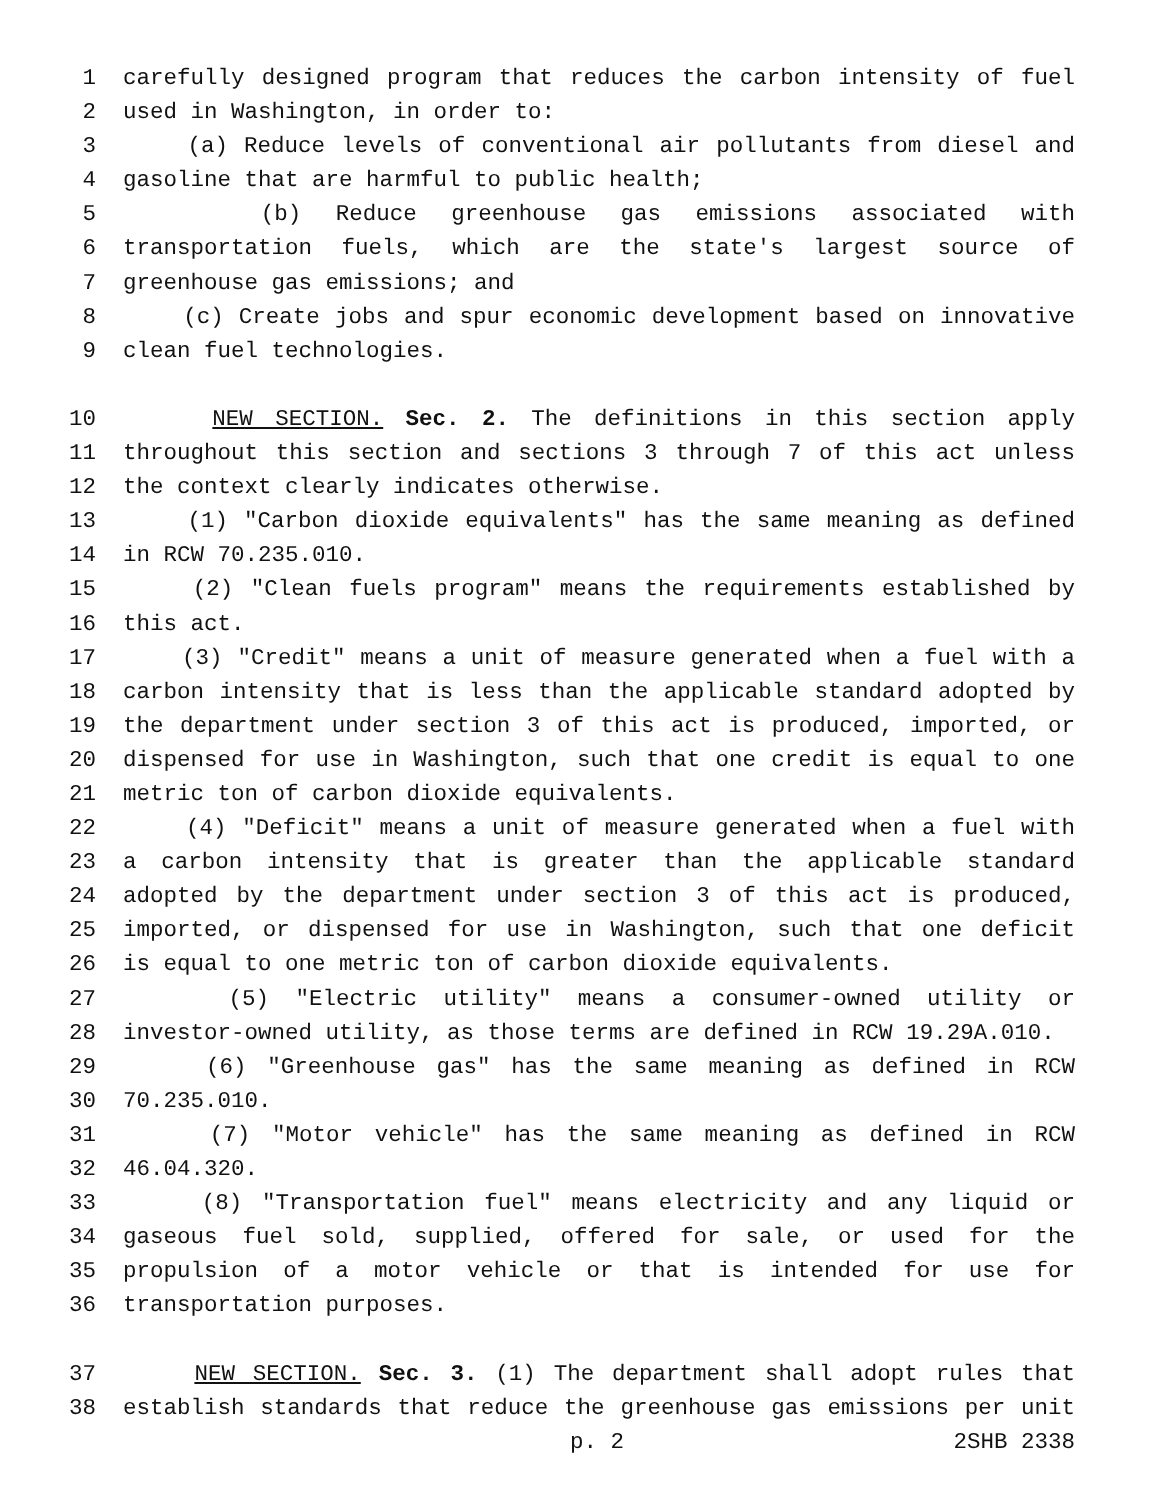1 carefully designed program that reduces the carbon intensity of fuel
2 used in Washington, in order to:
3 (a) Reduce levels of conventional air pollutants from diesel and
4 gasoline that are harmful to public health;
5 (b) Reduce greenhouse gas emissions associated with
6 transportation fuels, which are the state's largest source of
7 greenhouse gas emissions; and
8 (c) Create jobs and spur economic development based on innovative
9 clean fuel technologies.
10 NEW SECTION. Sec. 2. The definitions in this section apply
11 throughout this section and sections 3 through 7 of this act unless
12 the context clearly indicates otherwise.
13 (1) "Carbon dioxide equivalents" has the same meaning as defined
14 in RCW 70.235.010.
15 (2) "Clean fuels program" means the requirements established by
16 this act.
17 (3) "Credit" means a unit of measure generated when a fuel with a
18 carbon intensity that is less than the applicable standard adopted by
19 the department under section 3 of this act is produced, imported, or
20 dispensed for use in Washington, such that one credit is equal to one
21 metric ton of carbon dioxide equivalents.
22 (4) "Deficit" means a unit of measure generated when a fuel with
23 a carbon intensity that is greater than the applicable standard
24 adopted by the department under section 3 of this act is produced,
25 imported, or dispensed for use in Washington, such that one deficit
26 is equal to one metric ton of carbon dioxide equivalents.
27 (5) "Electric utility" means a consumer-owned utility or
28 investor-owned utility, as those terms are defined in RCW 19.29A.010.
29 (6) "Greenhouse gas" has the same meaning as defined in RCW
30 70.235.010.
31 (7) "Motor vehicle" has the same meaning as defined in RCW
32 46.04.320.
33 (8) "Transportation fuel" means electricity and any liquid or
34 gaseous fuel sold, supplied, offered for sale, or used for the
35 propulsion of a motor vehicle or that is intended for use for
36 transportation purposes.
37 NEW SECTION. Sec. 3. (1) The department shall adopt rules that
38 establish standards that reduce the greenhouse gas emissions per unit
p. 2 2SHB 2338